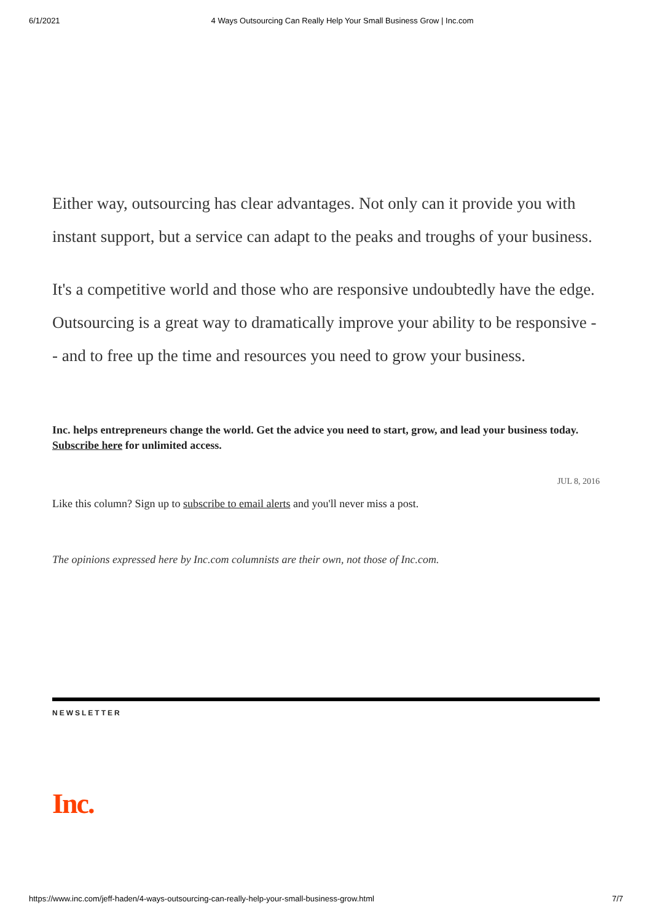6/1/2021 4 Ways Outsourcing Can Really Help Your Small Business Grow | Inc.com
Either way, outsourcing has clear advantages. Not only can it provide you with instant support, but a service can adapt to the peaks and troughs of your business.
It's a competitive world and those who are responsive undoubtedly have the edge. Outsourcing is a great way to dramatically improve your ability to be responsive -- and to free up the time and resources you need to grow your business.
Inc. helps entrepreneurs change the world. Get the advice you need to start, grow, and lead your business today. Subscribe here for unlimited access.
JUL 8, 2016
Like this column? Sign up to subscribe to email alerts and you'll never miss a post.
The opinions expressed here by Inc.com columnists are their own, not those of Inc.com.
NEWSLETTER
Inc.
https://www.inc.com/jeff-haden/4-ways-outsourcing-can-really-help-your-small-business-grow.html 7/7